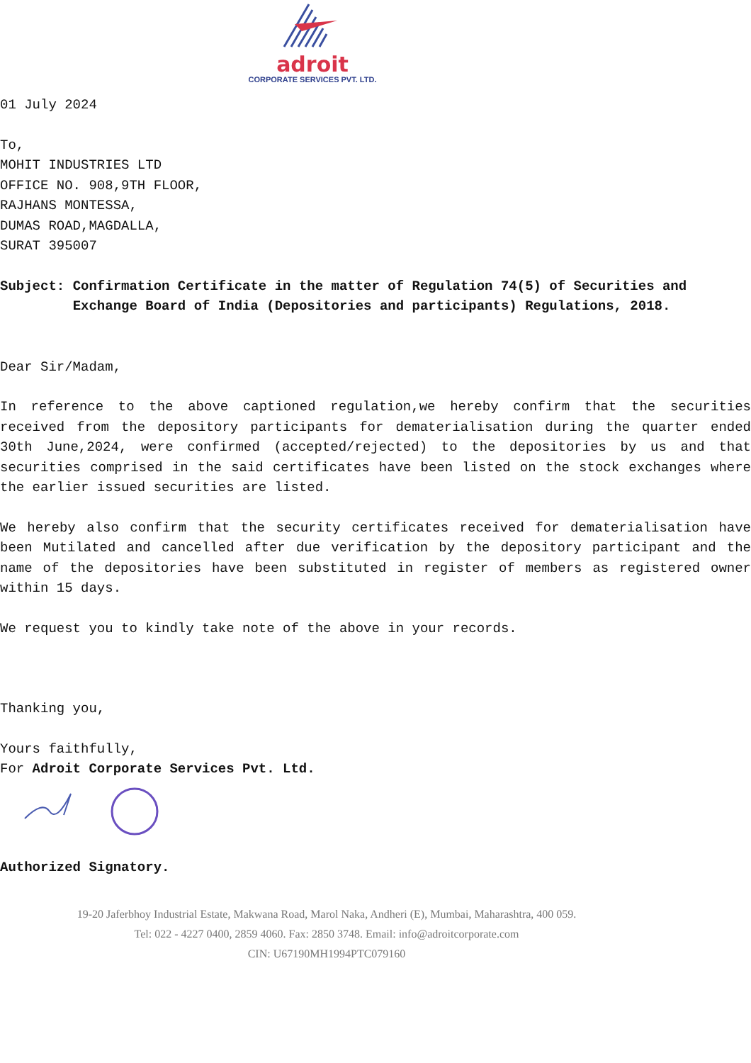adroit
CORPORATE SERVICES PVT. LTD.
01 July 2024
To,
MOHIT INDUSTRIES LTD
OFFICE NO. 908,9TH FLOOR,
RAJHANS MONTESSA,
DUMAS ROAD,MAGDALLA,
SURAT 395007
Subject:
Confirmation Certificate in the matter of Regulation 74(5) of Securities and Exchange Board of India (Depositories and participants) Regulations, 2018.
Dear Sir/Madam,
In reference to the above captioned regulation,we hereby confirm that the securities received from the depository participants for dematerialisation during the quarter ended 30th June,2024, were confirmed (accepted/rejected) to the depositories by us and that securities comprised in the said certificates have been listed on the stock exchanges where the earlier issued securities are listed.
We hereby also confirm that the security certificates received for dematerialisation have been Mutilated and cancelled after due verification by the depository participant and the name of the depositories have been substituted in register of members as registered owner within 15 days.
We request you to kindly take note of the above in your records.
Thanking you,
Yours faithfully,
For Adroit Corporate Services Pvt. Ltd.
Authorized Signatory.
19-20 Jaferbhoy Industrial Estate, Makwana Road, Marol Naka, Andheri (E), Mumbai, Maharashtra, 400 059.
Tel: 022 - 4227 0400, 2859 4060. Fax: 2850 3748. Email: info@adroitcorporate.com
CIN: U67190MH1994PTC079160